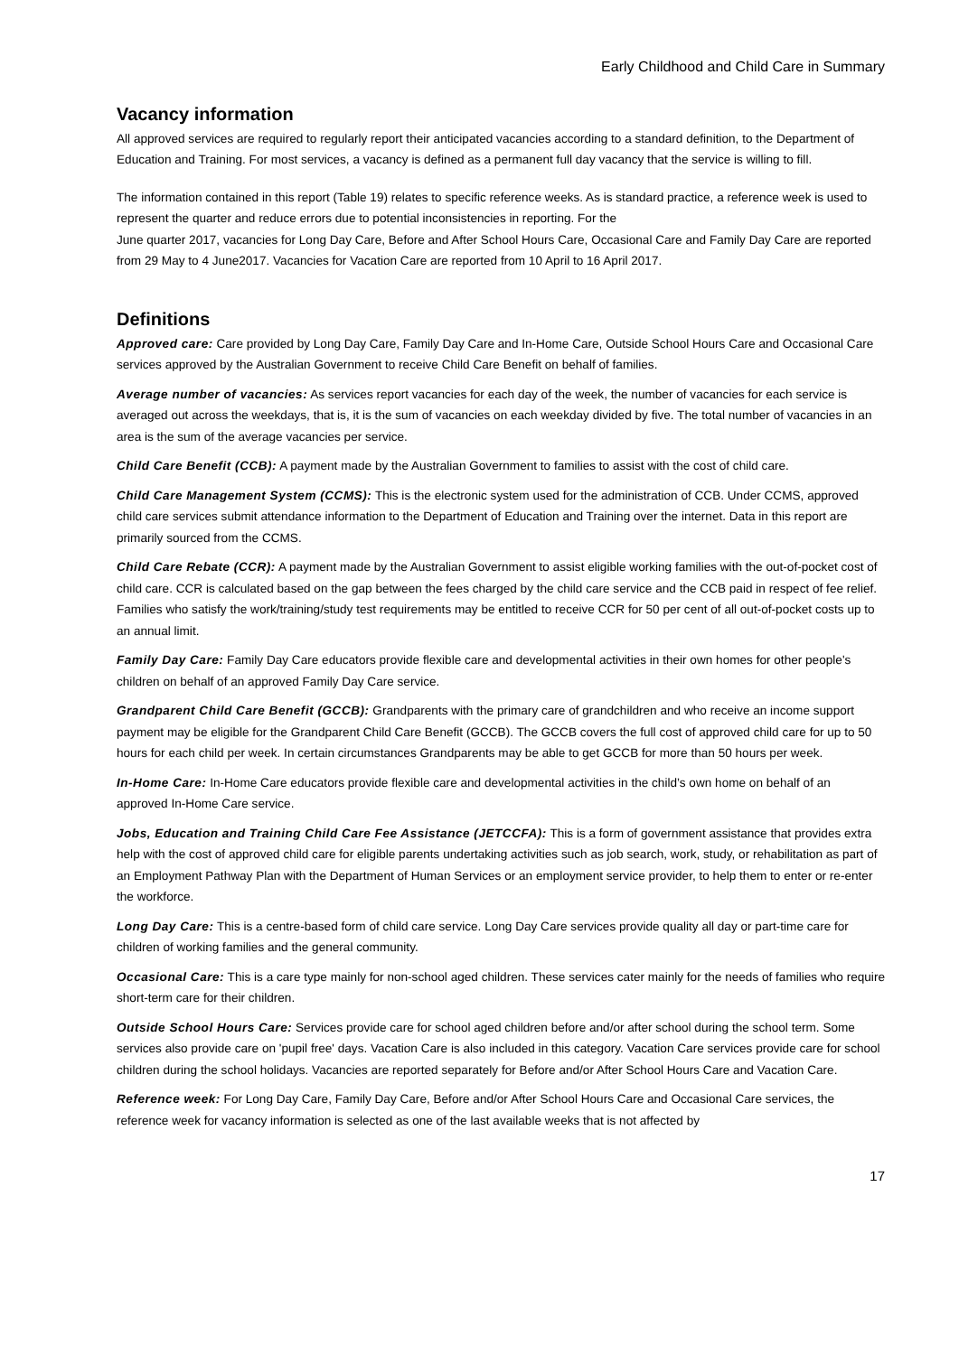Early Childhood and Child Care in Summary
Vacancy information
All approved services are required to regularly report their anticipated vacancies according to a standard definition, to the Department of Education and Training. For most services, a vacancy is defined as a permanent full day vacancy that the service is willing to fill.
The information contained in this report (Table 19) relates to specific reference weeks. As is standard practice, a reference week is used to represent the quarter and reduce errors due to potential inconsistencies in reporting. For the
June quarter 2017, vacancies for Long Day Care, Before and After School Hours Care, Occasional Care and Family Day Care are reported from 29 May to 4 June2017. Vacancies for Vacation Care are reported from 10 April to 16 April 2017.
Definitions
Approved care: Care provided by Long Day Care, Family Day Care and In-Home Care, Outside School Hours Care and Occasional Care services approved by the Australian Government to receive Child Care Benefit on behalf of families.
Average number of vacancies: As services report vacancies for each day of the week, the number of vacancies for each service is averaged out across the weekdays, that is, it is the sum of vacancies on each weekday divided by five. The total number of vacancies in an area is the sum of the average vacancies per service.
Child Care Benefit (CCB): A payment made by the Australian Government to families to assist with the cost of child care.
Child Care Management System (CCMS): This is the electronic system used for the administration of CCB. Under CCMS, approved child care services submit attendance information to the Department of Education and Training over the internet. Data in this report are primarily sourced from the CCMS.
Child Care Rebate (CCR): A payment made by the Australian Government to assist eligible working families with the out-of-pocket cost of child care. CCR is calculated based on the gap between the fees charged by the child care service and the CCB paid in respect of fee relief. Families who satisfy the work/training/study test requirements may be entitled to receive CCR for 50 per cent of all out-of-pocket costs up to an annual limit.
Family Day Care: Family Day Care educators provide flexible care and developmental activities in their own homes for other people's children on behalf of an approved Family Day Care service.
Grandparent Child Care Benefit (GCCB): Grandparents with the primary care of grandchildren and who receive an income support payment may be eligible for the Grandparent Child Care Benefit (GCCB). The GCCB covers the full cost of approved child care for up to 50 hours for each child per week. In certain circumstances Grandparents may be able to get GCCB for more than 50 hours per week.
In-Home Care: In-Home Care educators provide flexible care and developmental activities in the child’s own home on behalf of an approved In-Home Care service.
Jobs, Education and Training Child Care Fee Assistance (JETCCFA): This is a form of government assistance that provides extra help with the cost of approved child care for eligible parents undertaking activities such as job search, work, study, or rehabilitation as part of an Employment Pathway Plan with the Department of Human Services or an employment service provider, to help them to enter or re-enter the workforce.
Long Day Care: This is a centre-based form of child care service. Long Day Care services provide quality all day or part-time care for children of working families and the general community.
Occasional Care: This is a care type mainly for non-school aged children. These services cater mainly for the needs of families who require short-term care for their children.
Outside School Hours Care: Services provide care for school aged children before and/or after school during the school term. Some services also provide care on 'pupil free' days. Vacation Care is also included in this category. Vacation Care services provide care for school children during the school holidays. Vacancies are reported separately for Before and/or After School Hours Care and Vacation Care.
Reference week: For Long Day Care, Family Day Care, Before and/or After School Hours Care and Occasional Care services, the reference week for vacancy information is selected as one of the last available weeks that is not affected by
17